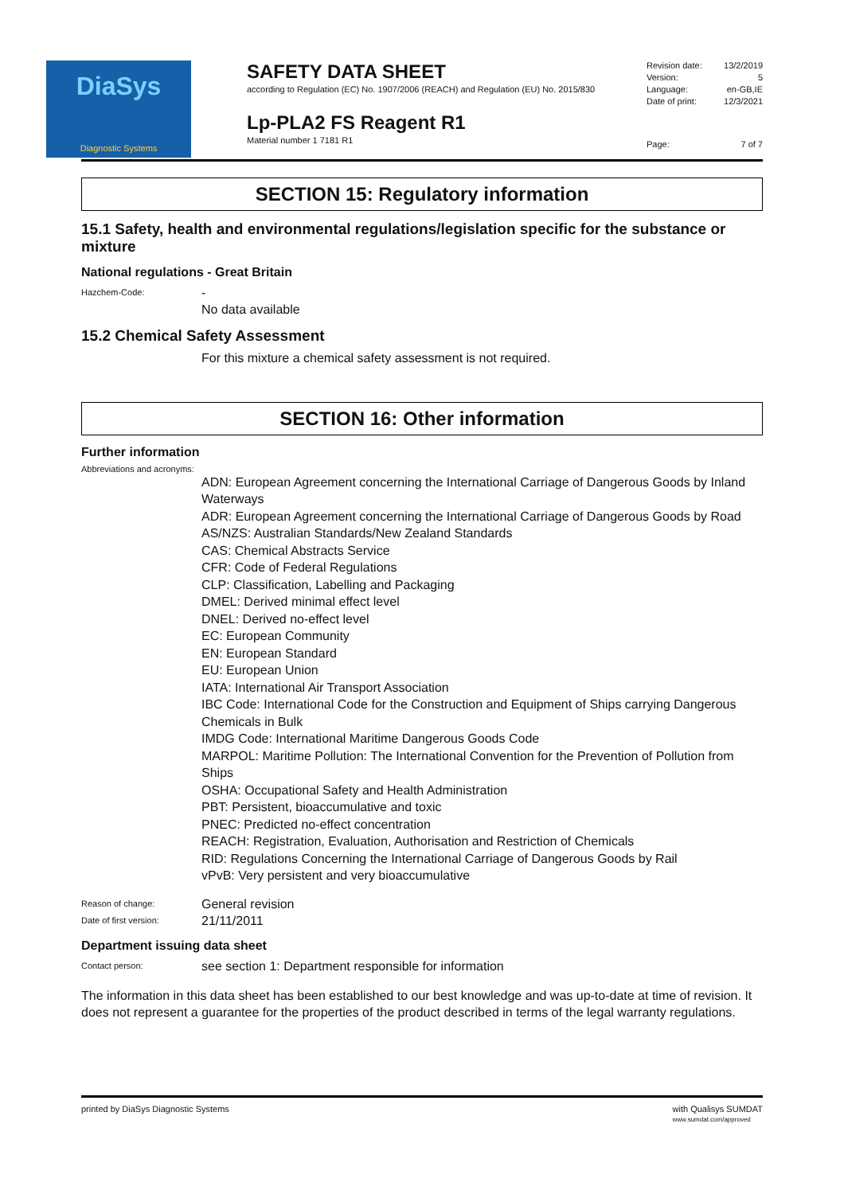DiaSys
Diagnostic Systems
SAFETY DATA SHEET
according to Regulation (EC) No. 1907/2006 (REACH) and Regulation (EU) No. 2015/830
Lp-PLA2 FS Reagent R1
Material number 1 7181 R1
Revision date: 13/2/2019
Version: 5
Language: en-GB,IE
Date of print: 12/3/2021
Page: 7 of 7
SECTION 15: Regulatory information
15.1 Safety, health and environmental regulations/legislation specific for the substance or mixture
National regulations - Great Britain
Hazchem-Code: -
No data available
15.2 Chemical Safety Assessment
For this mixture a chemical safety assessment is not required.
SECTION 16: Other information
Further information
Abbreviations and acronyms:
ADN: European Agreement concerning the International Carriage of Dangerous Goods by Inland Waterways
ADR: European Agreement concerning the International Carriage of Dangerous Goods by Road
AS/NZS: Australian Standards/New Zealand Standards
CAS: Chemical Abstracts Service
CFR: Code of Federal Regulations
CLP: Classification, Labelling and Packaging
DMEL: Derived minimal effect level
DNEL: Derived no-effect level
EC: European Community
EN: European Standard
EU: European Union
IATA: International Air Transport Association
IBC Code: International Code for the Construction and Equipment of Ships carrying Dangerous Chemicals in Bulk
IMDG Code: International Maritime Dangerous Goods Code
MARPOL: Maritime Pollution: The International Convention for the Prevention of Pollution from Ships
OSHA: Occupational Safety and Health Administration
PBT: Persistent, bioaccumulative and toxic
PNEC: Predicted no-effect concentration
REACH: Registration, Evaluation, Authorisation and Restriction of Chemicals
RID: Regulations Concerning the International Carriage of Dangerous Goods by Rail
vPvB: Very persistent and very bioaccumulative
Reason of change: General revision
Date of first version: 21/11/2011
Department issuing data sheet
Contact person: see section 1: Department responsible for information
The information in this data sheet has been established to our best knowledge and was up-to-date at time of revision. It does not represent a guarantee for the properties of the product described in terms of the legal warranty regulations.
printed by DiaSys Diagnostic Systems with Qualisys SUMDAT
www.sumdat.com/approved